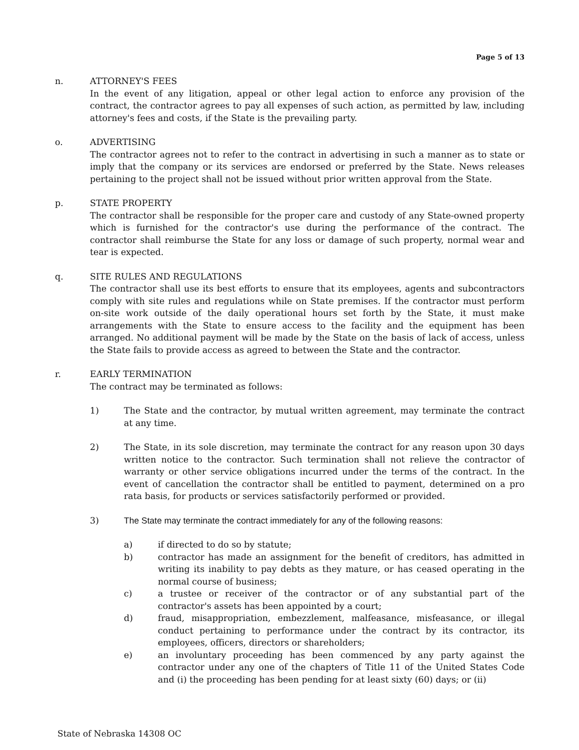Page 5 of 13
n. ATTORNEY'S FEES
In the event of any litigation, appeal or other legal action to enforce any provision of the contract, the contractor agrees to pay all expenses of such action, as permitted by law, including attorney's fees and costs, if the State is the prevailing party.
o. ADVERTISING
The contractor agrees not to refer to the contract in advertising in such a manner as to state or imply that the company or its services are endorsed or preferred by the State. News releases pertaining to the project shall not be issued without prior written approval from the State.
p. STATE PROPERTY
The contractor shall be responsible for the proper care and custody of any State-owned property which is furnished for the contractor's use during the performance of the contract. The contractor shall reimburse the State for any loss or damage of such property, normal wear and tear is expected.
q. SITE RULES AND REGULATIONS
The contractor shall use its best efforts to ensure that its employees, agents and subcontractors comply with site rules and regulations while on State premises. If the contractor must perform on-site work outside of the daily operational hours set forth by the State, it must make arrangements with the State to ensure access to the facility and the equipment has been arranged. No additional payment will be made by the State on the basis of lack of access, unless the State fails to provide access as agreed to between the State and the contractor.
r. EARLY TERMINATION
The contract may be terminated as follows:
1) The State and the contractor, by mutual written agreement, may terminate the contract at any time.
2) The State, in its sole discretion, may terminate the contract for any reason upon 30 days written notice to the contractor. Such termination shall not relieve the contractor of warranty or other service obligations incurred under the terms of the contract. In the event of cancellation the contractor shall be entitled to payment, determined on a pro rata basis, for products or services satisfactorily performed or provided.
3) The State may terminate the contract immediately for any of the following reasons:
a) if directed to do so by statute;
b) contractor has made an assignment for the benefit of creditors, has admitted in writing its inability to pay debts as they mature, or has ceased operating in the normal course of business;
c) a trustee or receiver of the contractor or of any substantial part of the contractor's assets has been appointed by a court;
d) fraud, misappropriation, embezzlement, malfeasance, misfeasance, or illegal conduct pertaining to performance under the contract by its contractor, its employees, officers, directors or shareholders;
e) an involuntary proceeding has been commenced by any party against the contractor under any one of the chapters of Title 11 of the United States Code and (i) the proceeding has been pending for at least sixty (60) days; or (ii)
State of Nebraska 14308 OC